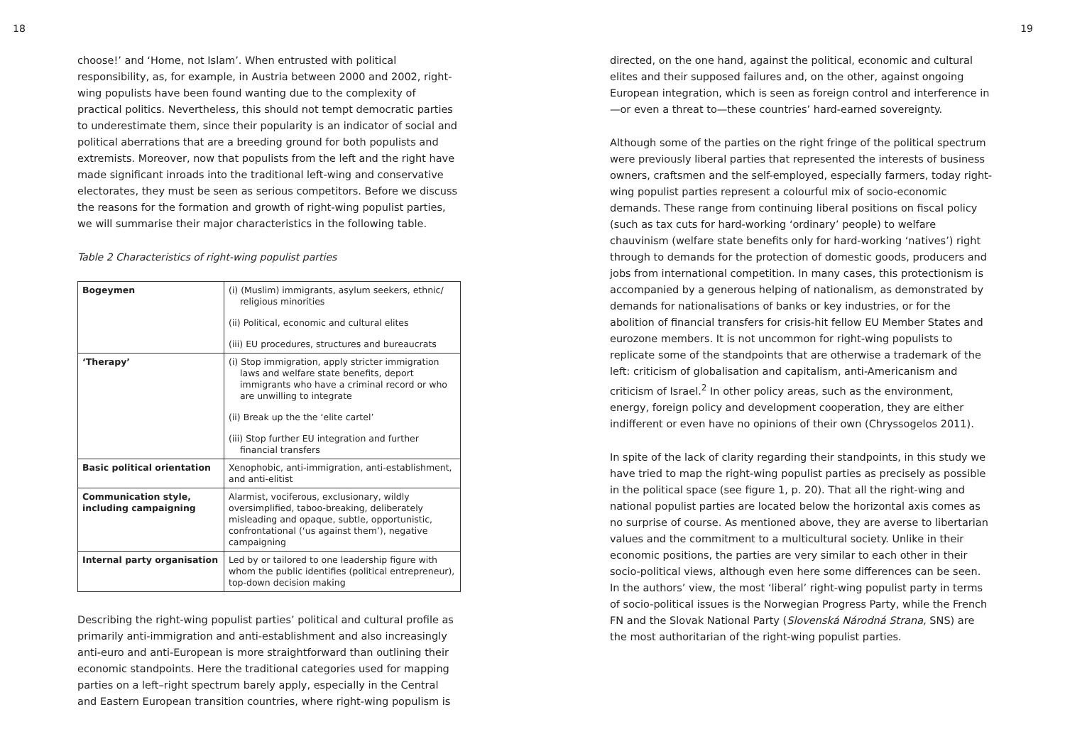18
choose!’ and ‘Home, not Islam’. When entrusted with political responsibility, as, for example, in Austria between 2000 and 2002, right-wing populists have been found wanting due to the complexity of practical politics. Nevertheless, this should not tempt democratic parties to underestimate them, since their popularity is an indicator of social and political aberrations that are a breeding ground for both populists and extremists. Moreover, now that populists from the left and the right have made significant inroads into the traditional left-wing and conservative electorates, they must be seen as serious competitors. Before we discuss the reasons for the formation and growth of right-wing populist parties, we will summarise their major characteristics in the following table.
Table 2 Characteristics of right-wing populist parties
| Bogeymen | (i) (Muslim) immigrants, asylum seekers, ethnic/ religious minorities (ii) Political, economic and cultural elites (iii) EU procedures, structures and bureaucrats |
| ‘Therapy’ | (i) Stop immigration, apply stricter immigration laws and welfare state benefits, deport immigrants who have a criminal record or who are unwilling to integrate (ii) Break up the the ‘elite cartel’ (iii) Stop further EU integration and further financial transfers |
| Basic political orientation | Xenophobic, anti-immigration, anti-establishment, and anti-elitist |
| Communication style, including campaigning | Alarmist, vociferous, exclusionary, wildly oversimplified, taboo-breaking, deliberately misleading and opaque, subtle, opportunistic, confrontational (‘us against them’), negative campaigning |
| Internal party organisation | Led by or tailored to one leadership figure with whom the public identifies (political entrepreneur), top-down decision making |
Describing the right-wing populist parties’ political and cultural profile as primarily anti-immigration and anti-establishment and also increasingly anti-euro and anti-European is more straightforward than outlining their economic standpoints. Here the traditional categories used for mapping parties on a left–right spectrum barely apply, especially in the Central and Eastern European transition countries, where right-wing populism is
19
directed, on the one hand, against the political, economic and cultural elites and their supposed failures and, on the other, against ongoing European integration, which is seen as foreign control and interference in—or even a threat to—these countries’ hard-earned sovereignty.
Although some of the parties on the right fringe of the political spectrum were previously liberal parties that represented the interests of business owners, craftsmen and the self-employed, especially farmers, today right-wing populist parties represent a colourful mix of socio-economic demands. These range from continuing liberal positions on fiscal policy (such as tax cuts for hard-working ‘ordinary’ people) to welfare chauvinism (welfare state benefits only for hard-working ‘natives’) right through to demands for the protection of domestic goods, producers and jobs from international competition. In many cases, this protectionism is accompanied by a generous helping of nationalism, as demonstrated by demands for nationalisations of banks or key industries, or for the abolition of financial transfers for crisis-hit fellow EU Member States and eurozone members. It is not uncommon for right-wing populists to replicate some of the standpoints that are otherwise a trademark of the left: criticism of globalisation and capitalism, anti-Americanism and criticism of Israel.<sup>2</sup> In other policy areas, such as the environment, energy, foreign policy and development cooperation, they are either indifferent or even have no opinions of their own (Chryssogelos 2011).
In spite of the lack of clarity regarding their standpoints, in this study we have tried to map the right-wing populist parties as precisely as possible in the political space (see figure 1, p. 20). That all the right-wing and national populist parties are located below the horizontal axis comes as no surprise of course. As mentioned above, they are averse to libertarian values and the commitment to a multicultural society. Unlike in their economic positions, the parties are very similar to each other in their socio-political views, although even here some differences can be seen. In the authors’ view, the most ‘liberal’ right-wing populist party in terms of socio-political issues is the Norwegian Progress Party, while the French FN and the Slovak National Party (Slovenská Národná Strana, SNS) are the most authoritarian of the right-wing populist parties.